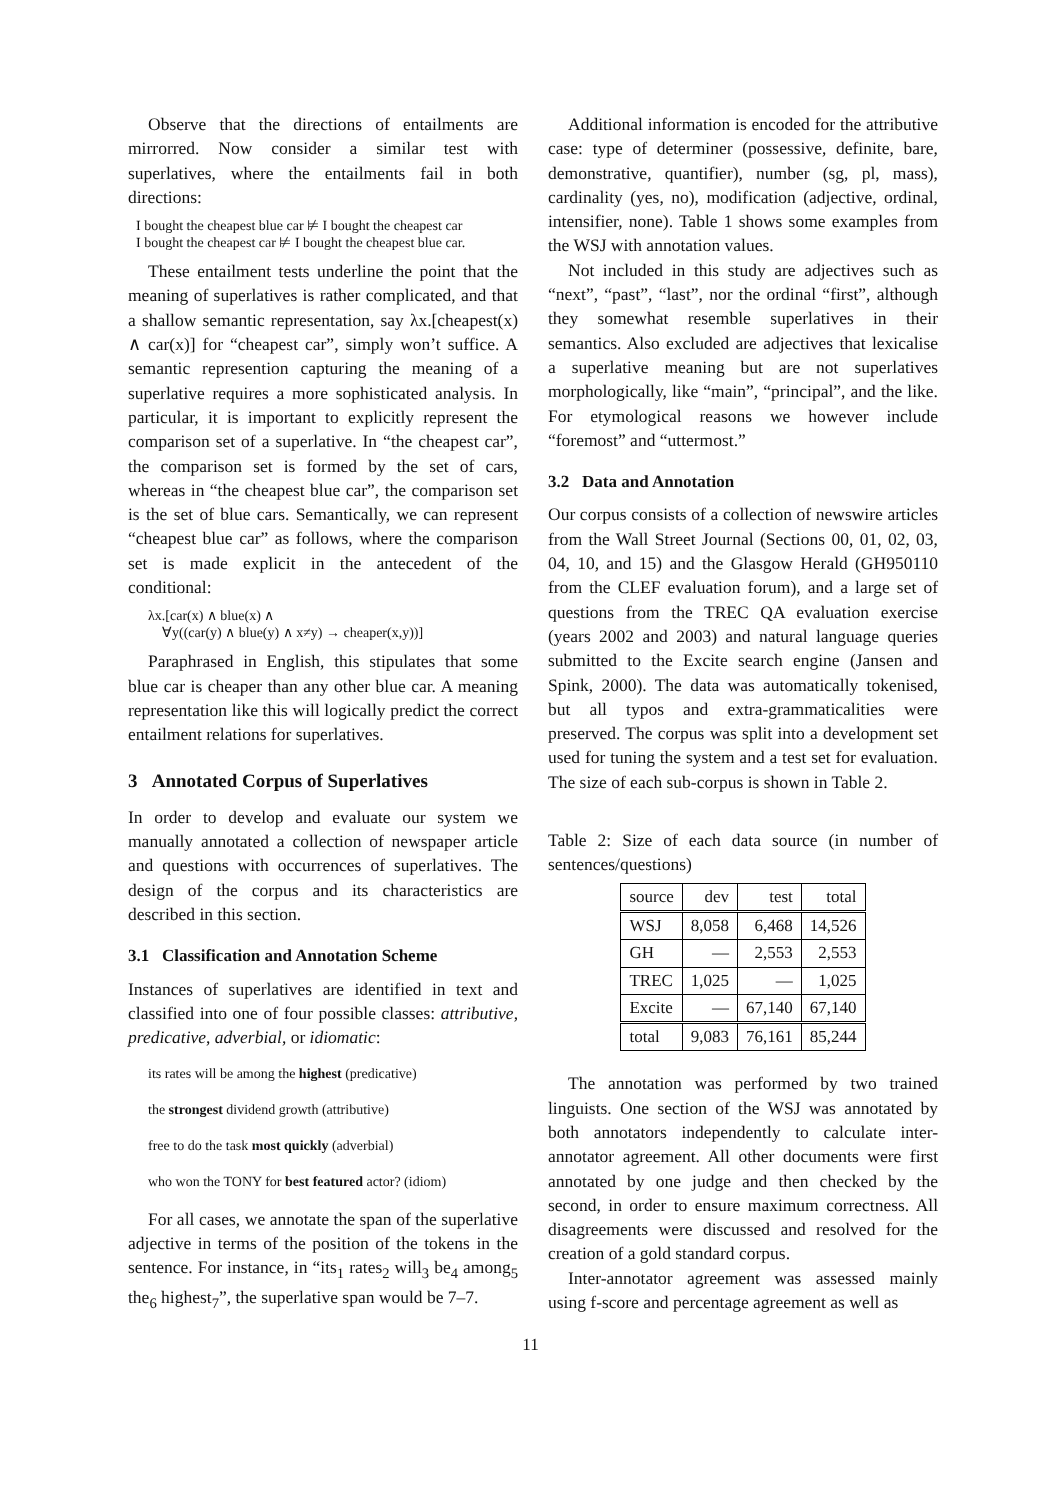Observe that the directions of entailments are mirrorred. Now consider a similar test with superlatives, where the entailments fail in both directions:
I bought the cheapest blue car ⊭ I bought the cheapest car
I bought the cheapest car ⊭ I bought the cheapest blue car.
These entailment tests underline the point that the meaning of superlatives is rather complicated, and that a shallow semantic representation, say λx.[cheapest(x) ∧ car(x)] for “cheapest car”, simply won’t suffice. A semantic represention capturing the meaning of a superlative requires a more sophisticated analysis. In particular, it is important to explicitly represent the comparison set of a superlative. In “the cheapest car”, the comparison set is formed by the set of cars, whereas in “the cheapest blue car”, the comparison set is the set of blue cars. Semantically, we can represent “cheapest blue car” as follows, where the comparison set is made explicit in the antecedent of the conditional:
λx.[car(x) ∧ blue(x) ∧
∀y((car(y) ∧ blue(y) ∧ x≠y) → cheaper(x,y))]
Paraphrased in English, this stipulates that some blue car is cheaper than any other blue car. A meaning representation like this will logically predict the correct entailment relations for superlatives.
3 Annotated Corpus of Superlatives
In order to develop and evaluate our system we manually annotated a collection of newspaper article and questions with occurrences of superlatives. The design of the corpus and its characteristics are described in this section.
3.1 Classification and Annotation Scheme
Instances of superlatives are identified in text and classified into one of four possible classes: attributive, predicative, adverbial, or idiomatic:
its rates will be among the highest (predicative)
the strongest dividend growth (attributive)
free to do the task most quickly (adverbial)
who won the TONY for best featured actor? (idiom)
For all cases, we annotate the span of the superlative adjective in terms of the position of the tokens in the sentence. For instance, in “its<sub>1</sub> rates<sub>2</sub> will<sub>3</sub> be<sub>4</sub> among<sub>5</sub> the<sub>6</sub> highest<sub>7</sub>”, the superlative span would be 7–7.
Additional information is encoded for the attributive case: type of determiner (possessive, definite, bare, demonstrative, quantifier), number (sg, pl, mass), cardinality (yes, no), modification (adjective, ordinal, intensifier, none). Table 1 shows some examples from the WSJ with annotation values.
Not included in this study are adjectives such as “next”, “past”, “last”, nor the ordinal “first”, although they somewhat resemble superlatives in their semantics. Also excluded are adjectives that lexicalise a superlative meaning but are not superlatives morphologically, like “main”, “principal”, and the like. For etymological reasons we however include “foremost” and “uttermost.”
3.2 Data and Annotation
Our corpus consists of a collection of newswire articles from the Wall Street Journal (Sections 00, 01, 02, 03, 04, 10, and 15) and the Glasgow Herald (GH950110 from the CLEF evaluation forum), and a large set of questions from the TREC QA evaluation exercise (years 2002 and 2003) and natural language queries submitted to the Excite search engine (Jansen and Spink, 2000). The data was automatically tokenised, but all typos and extra-grammaticalities were preserved. The corpus was split into a development set used for tuning the system and a test set for evaluation. The size of each sub-corpus is shown in Table 2.
Table 2: Size of each data source (in number of sentences/questions)
| source | dev | test | total |
| WSJ | 8,058 | 6,468 | 14,526 |
| GH | — | 2,553 | 2,553 |
| TREC | 1,025 | — | 1,025 |
| Excite | — | 67,140 | 67,140 |
| total | 9,083 | 76,161 | 85,244 |
The annotation was performed by two trained linguists. One section of the WSJ was annotated by both annotators independently to calculate inter-annotator agreement. All other documents were first annotated by one judge and then checked by the second, in order to ensure maximum correctness. All disagreements were discussed and resolved for the creation of a gold standard corpus.
Inter-annotator agreement was assessed mainly using f-score and percentage agreement as well as
11